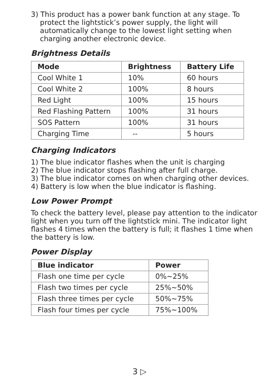3) This product has a power bank function at any stage. To
protect the lightstick’s power supply, the light will
automatically change to the lowest light setting when
charging another electronic device.
Brightness Details
| Mode | Brightness | Battery Life |
| --- | --- | --- |
| Cool White 1 | 10% | 60 hours |
| Cool White 2 | 100% | 8 hours |
| Red Light | 100% | 15 hours |
| Red Flashing Pattern | 100% | 31 hours |
| SOS Pattern | 100% | 31 hours |
| Charging Time | -- | 5 hours |
Charging Indicators
1) The blue indicator flashes when the unit is charging
2) The blue indicator stops flashing after full charge.
3) The blue indicator comes on when charging other devices.
4) Battery is low when the blue indicator is flashing.
Low Power Prompt
To check the battery level, please pay attention to the indicator light when you turn off the lightstick mini. The indicator light flashes 4 times when the battery is full; it flashes 1 time when the battery is low.
Power Display
| Blue indicator | Power |
| --- | --- |
| Flash one time per cycle | 0%~25% |
| Flash two times per cycle | 25%~50% |
| Flash three times per cycle | 50%~75% |
| Flash four times per cycle | 75%~100% |
3 ▷